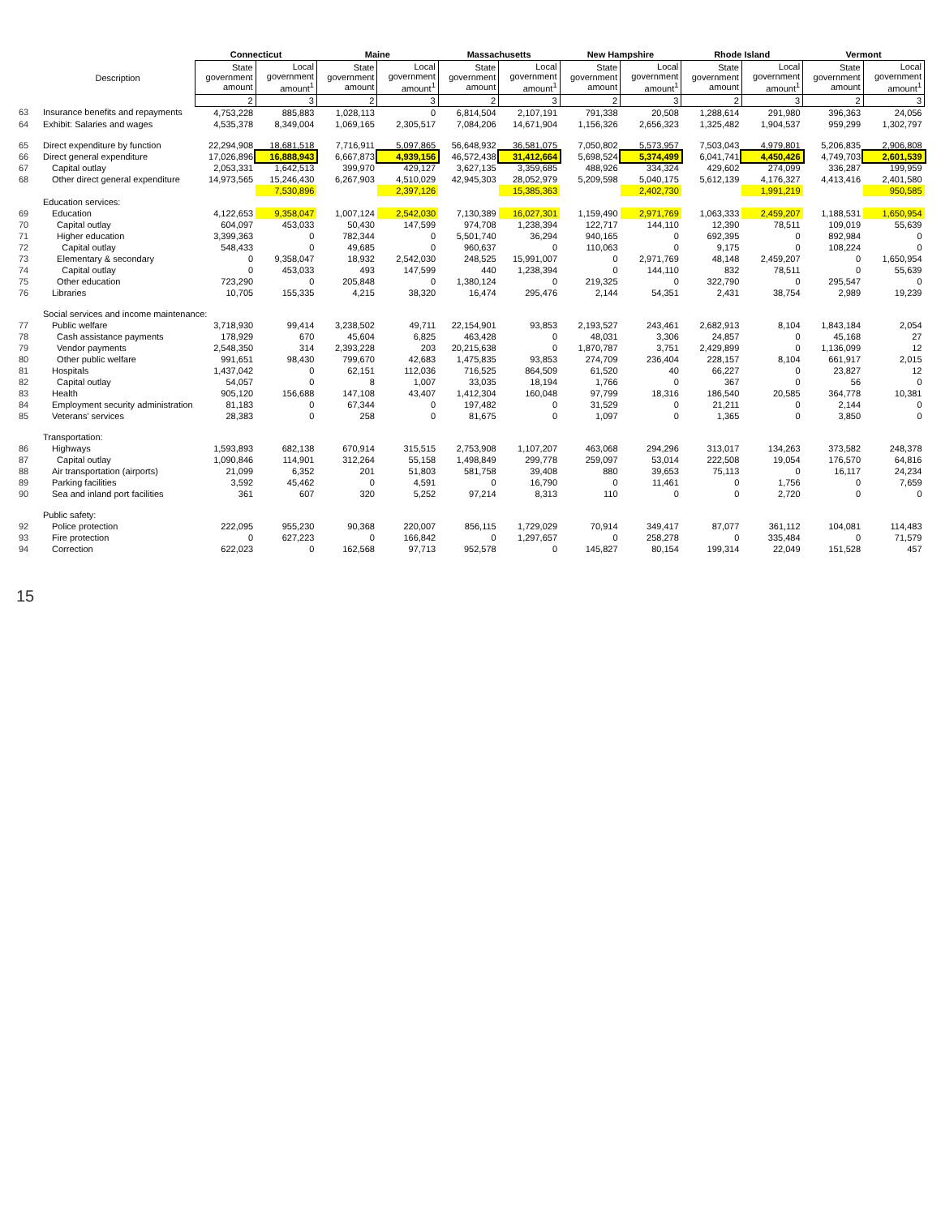| | Description | Connecticut | | Maine | | Massachusetts | | New Hampshire | | Rhode Island | | Vermont | |
| --- | --- | --- | --- | --- | --- | --- | --- | --- | --- | --- | --- | --- | --- |
| | | State government amount | Local government amount<sup>1</sup> | State government amount | Local government amount<sup>1</sup> | State government amount | Local government amount<sup>1</sup> | State government amount | Local government amount<sup>1</sup> | State government amount | Local government amount<sup>1</sup> | State government amount | Local government amount<sup>1</sup> |
| | | 2 | 3 | 2 | 3 | 2 | 3 | 2 | 3 | 2 | 3 | 2 | 3 |
| 63 | Insurance benefits and repayments | 4,753,228 | 885,883 | 1,028,113 | 0 | 6,814,504 | 2,107,191 | 791,338 | 20,508 | 1,288,614 | 291,980 | 396,363 | 24,056 |
| 64 | Exhibit: Salaries and wages | 4,535,378 | 8,349,004 | 1,069,165 | 2,305,517 | 7,084,206 | 14,671,904 | 1,156,326 | 2,656,323 | 1,325,482 | 1,904,537 | 959,299 | 1,302,797 |
| 65 | Direct expenditure by function | 22,294,908 | 18,681,518 | 7,716,911 | 5,097,865 | 56,648,932 | 36,581,075 | 7,050,802 | 5,573,957 | 7,503,043 | 4,979,801 | 5,206,835 | 2,906,808 |
| 66 | Direct general expenditure | 17,026,896 | 16,888,943 | 6,667,873 | 4,939,156 | 46,572,438 | 31,412,664 | 5,698,524 | 5,374,499 | 6,041,741 | 4,450,426 | 4,749,703 | 2,601,539 |
| 67 | Capital outlay | 2,053,331 | 1,642,513 | 399,970 | 429,127 | 3,627,135 | 3,359,685 | 488,926 | 334,324 | 429,602 | 274,099 | 336,287 | 199,959 |
| 68 | Other direct general expenditure | 14,973,565 | 15,246,430 | 6,267,903 | 4,510,029 | 42,945,303 | 28,052,979 | 5,209,598 | 5,040,175 | 5,612,139 | 4,176,327 | 4,413,416 | 2,401,580 |
| | | | 7,530,896 | | 2,397,126 | | 15,385,363 | | 2,402,730 | | 1,991,219 | | 950,585 |
| | Education services: | | | | | | | | | | | | |
| 69 | Education | 4,122,653 | 9,358,047 | 1,007,124 | 2,542,030 | 7,130,389 | 16,027,301 | 1,159,490 | 2,971,769 | 1,063,333 | 2,459,207 | 1,188,531 | 1,650,954 |
| 70 | Capital outlay | 604,097 | 453,033 | 50,430 | 147,599 | 974,708 | 1,238,394 | 122,717 | 144,110 | 12,390 | 78,511 | 109,019 | 55,639 |
| 71 | Higher education | 3,399,363 | 0 | 782,344 | 0 | 5,501,740 | 36,294 | 940,165 | 0 | 692,395 | 0 | 892,984 | 0 |
| 72 | Capital outlay | 548,433 | 0 | 49,685 | 0 | 960,637 | 0 | 110,063 | 0 | 9,175 | 0 | 108,224 | 0 |
| 73 | Elementary & secondary | 0 | 9,358,047 | 18,932 | 2,542,030 | 248,525 | 15,991,007 | 0 | 2,971,769 | 48,148 | 2,459,207 | 0 | 1,650,954 |
| 74 | Capital outlay | 0 | 453,033 | 493 | 147,599 | 440 | 1,238,394 | 0 | 144,110 | 832 | 78,511 | 0 | 55,639 |
| 75 | Other education | 723,290 | 0 | 205,848 | 0 | 1,380,124 | 0 | 219,325 | 0 | 322,790 | 0 | 295,547 | 0 |
| 76 | Libraries | 10,705 | 155,335 | 4,215 | 38,320 | 16,474 | 295,476 | 2,144 | 54,351 | 2,431 | 38,754 | 2,989 | 19,239 |
| | Social services and income maintenance: | | | | | | | | | | | | |
| 77 | Public welfare | 3,718,930 | 99,414 | 3,238,502 | 49,711 | 22,154,901 | 93,853 | 2,193,527 | 243,461 | 2,682,913 | 8,104 | 1,843,184 | 2,054 |
| 78 | Cash assistance payments | 178,929 | 670 | 45,604 | 6,825 | 463,428 | 0 | 48,031 | 3,306 | 24,857 | 0 | 45,168 | 27 |
| 79 | Vendor payments | 2,548,350 | 314 | 2,393,228 | 203 | 20,215,638 | 0 | 1,870,787 | 3,751 | 2,429,899 | 0 | 1,136,099 | 12 |
| 80 | Other public welfare | 991,651 | 98,430 | 799,670 | 42,683 | 1,475,835 | 93,853 | 274,709 | 236,404 | 228,157 | 8,104 | 661,917 | 2,015 |
| 81 | Hospitals | 1,437,042 | 0 | 62,151 | 112,036 | 716,525 | 864,509 | 61,520 | 40 | 66,227 | 0 | 23,827 | 12 |
| 82 | Capital outlay | 54,057 | 0 | 8 | 1,007 | 33,035 | 18,194 | 1,766 | 0 | 367 | 0 | 56 | 0 |
| 83 | Health | 905,120 | 156,688 | 147,108 | 43,407 | 1,412,304 | 160,048 | 97,799 | 18,316 | 186,540 | 20,585 | 364,778 | 10,381 |
| 84 | Employment security administration | 81,183 | 0 | 67,344 | 0 | 197,482 | 0 | 31,529 | 0 | 21,211 | 0 | 2,144 | 0 |
| 85 | Veterans' services | 28,383 | 0 | 258 | 0 | 81,675 | 0 | 1,097 | 0 | 1,365 | 0 | 3,850 | 0 |
| | Transportation: | | | | | | | | | | | | |
| 86 | Highways | 1,593,893 | 682,138 | 670,914 | 315,515 | 2,753,908 | 1,107,207 | 463,068 | 294,296 | 313,017 | 134,263 | 373,582 | 248,378 |
| 87 | Capital outlay | 1,090,846 | 114,901 | 312,264 | 55,158 | 1,498,849 | 299,778 | 259,097 | 53,014 | 222,508 | 19,054 | 176,570 | 64,816 |
| 88 | Air transportation (airports) | 21,099 | 6,352 | 201 | 51,803 | 581,758 | 39,408 | 880 | 39,653 | 75,113 | 0 | 16,117 | 24,234 |
| 89 | Parking facilities | 3,592 | 45,462 | 0 | 4,591 | 0 | 16,790 | 0 | 11,461 | 0 | 1,756 | 0 | 7,659 |
| 90 | Sea and inland port facilities | 361 | 607 | 320 | 5,252 | 97,214 | 8,313 | 110 | 0 | 0 | 2,720 | 0 | 0 |
| | Public safety: | | | | | | | | | | | | |
| 92 | Police protection | 222,095 | 955,230 | 90,368 | 220,007 | 856,115 | 1,729,029 | 70,914 | 349,417 | 87,077 | 361,112 | 104,081 | 114,483 |
| 93 | Fire protection | 0 | 627,223 | 0 | 166,842 | 0 | 1,297,657 | 0 | 258,278 | 0 | 335,484 | 0 | 71,579 |
| 94 | Correction | 622,023 | 0 | 162,568 | 97,713 | 952,578 | 0 | 145,827 | 80,154 | 199,314 | 22,049 | 151,528 | 457 |
15